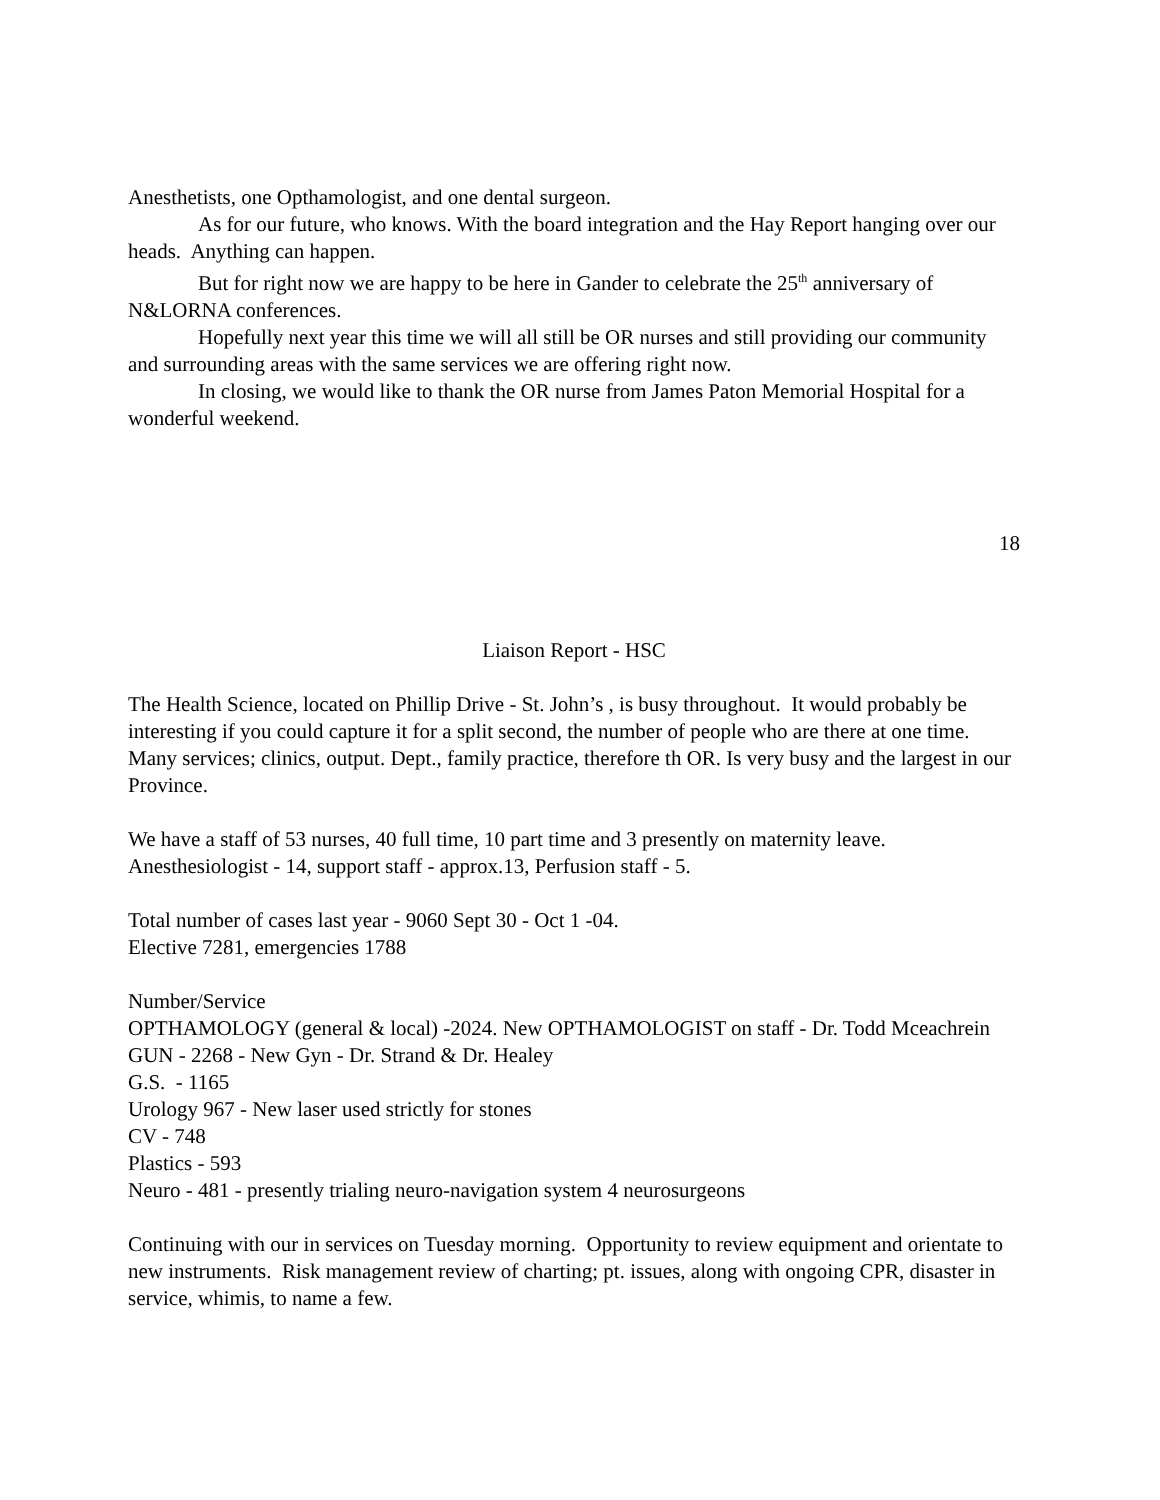Anesthetists, one Opthamologist, and one dental surgeon.
As for our future, who knows. With the board integration and the Hay Report hanging over our heads. Anything can happen.
But for right now we are happy to be here in Gander to celebrate the 25<sup>th</sup> anniversary of N&LORNA conferences.
Hopefully next year this time we will all still be OR nurses and still providing our community and surrounding areas with the same services we are offering right now.
In closing, we would like to thank the OR nurse from James Paton Memorial Hospital for a wonderful weekend.
18
Liaison Report - HSC
The Health Science, located on Phillip Drive - St. John’s , is busy throughout. It would probably be interesting if you could capture it for a split second, the number of people who are there at one time. Many services; clinics, output. Dept., family practice, therefore th OR. Is very busy and the largest in our Province.
We have a staff of 53 nurses, 40 full time, 10 part time and 3 presently on maternity leave. Anesthesiologist - 14, support staff - approx.13, Perfusion staff - 5.
Total number of cases last year - 9060 Sept 30 - Oct 1 -04.
Elective 7281, emergencies 1788
Number/Service
OPTHAMOLOGY (general & local) -2024. New OPTHAMOLOGIST on staff - Dr. Todd Mceachrein
GUN - 2268 - New Gyn - Dr. Strand & Dr. Healey
G.S. - 1165
Urology 967 - New laser used strictly for stones
CV - 748
Plastics - 593
Neuro - 481 - presently trialing neuro-navigation system 4 neurosurgeons
Continuing with our in services on Tuesday morning. Opportunity to review equipment and orientate to new instruments. Risk management review of charting; pt. issues, along with ongoing CPR, disaster in service, whimis, to name a few.